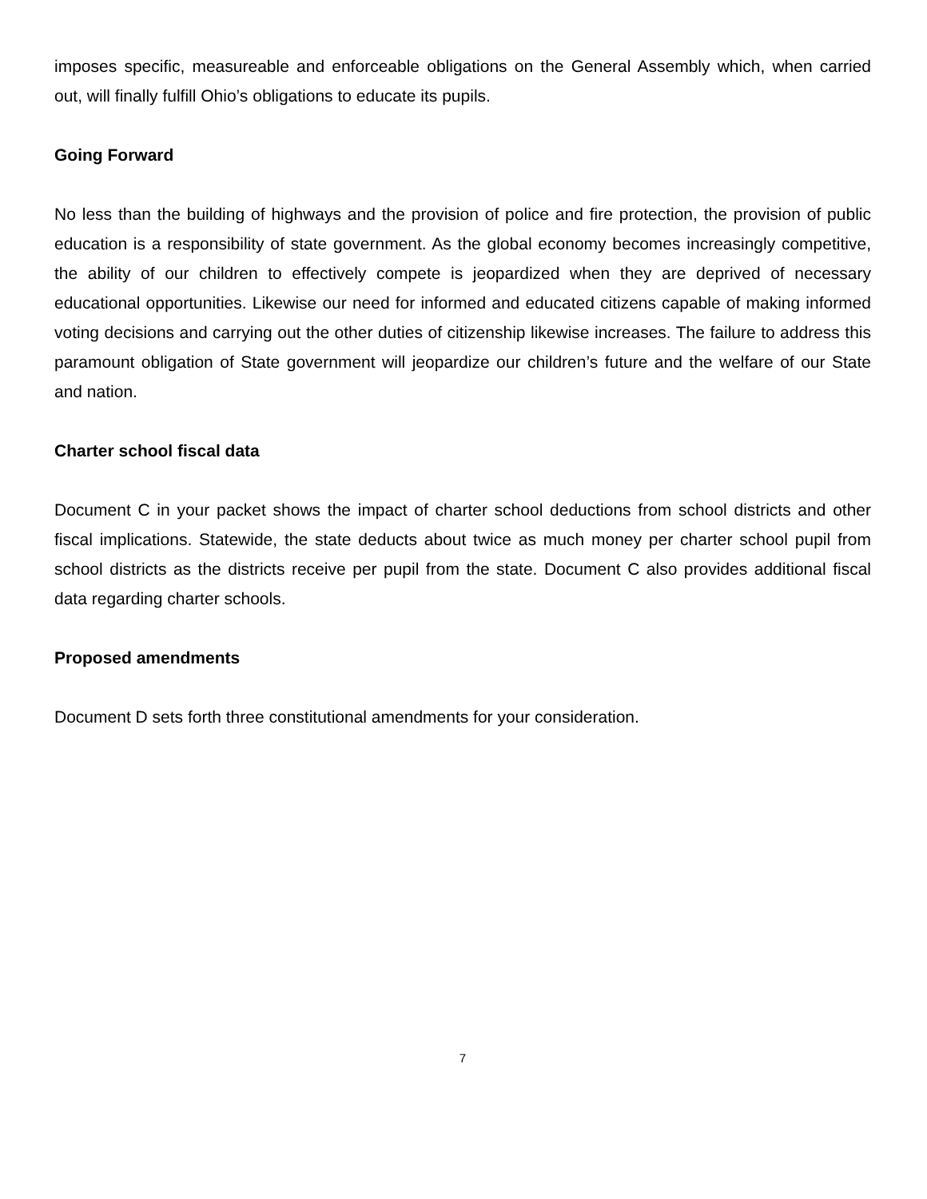imposes specific, measureable and enforceable obligations on the General Assembly which, when carried out, will finally fulfill Ohio’s obligations to educate its pupils.
Going Forward
No less than the building of highways and the provision of police and fire protection, the provision of public education is a responsibility of state government. As the global economy becomes increasingly competitive, the ability of our children to effectively compete is jeopardized when they are deprived of necessary educational opportunities. Likewise our need for informed and educated citizens capable of making informed voting decisions and carrying out the other duties of citizenship likewise increases. The failure to address this paramount obligation of State government will jeopardize our children’s future and the welfare of our State and nation.
Charter school fiscal data
Document C in your packet shows the impact of charter school deductions from school districts and other fiscal implications. Statewide, the state deducts about twice as much money per charter school pupil from school districts as the districts receive per pupil from the state. Document C also provides additional fiscal data regarding charter schools.
Proposed amendments
Document D sets forth three constitutional amendments for your consideration.
7